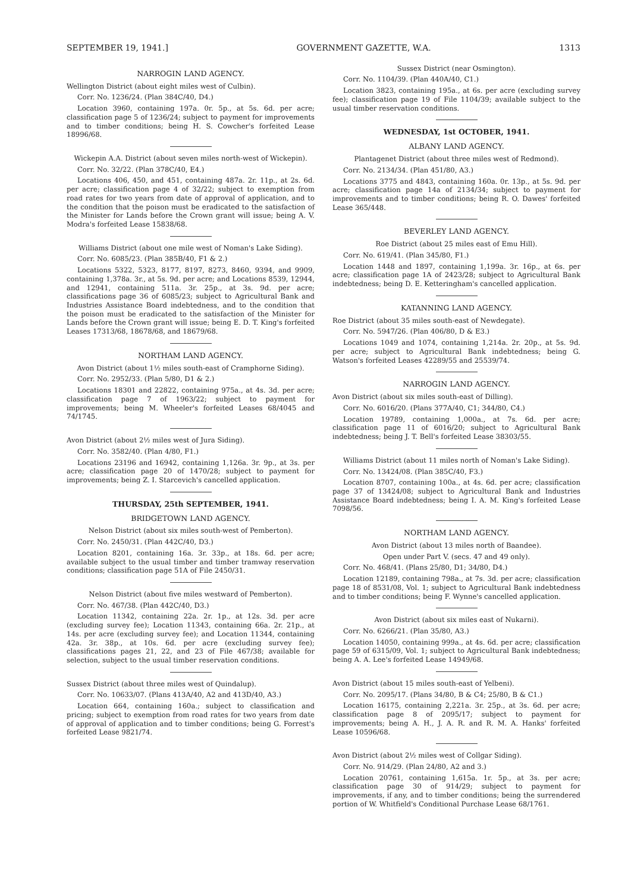SEPTEMBER 19, 1941.] GOVERNMENT GAZETTE, W.A. 1313
NARROGIN LAND AGENCY.
Wellington District (about eight miles west of Culbin).
Corr. No. 1236/24. (Plan 384C/40, D4.)
Location 3960, containing 197a. 0r. 5p., at 5s. 6d. per acre; classification page 5 of 1236/24; subject to payment for improvements and to timber conditions; being H. S. Cowcher's forfeited Lease 18996/68.
Wickepin A.A. District (about seven miles north-west of Wickepin).
Corr. No. 32/22. (Plan 378C/40, E4.)
Locations 406, 450, and 451, containing 487a. 2r. 11p., at 2s. 6d. per acre; classification page 4 of 32/22; subject to exemption from road rates for two years from date of approval of application, and to the condition that the poison must be eradicated to the satisfaction of the Minister for Lands before the Crown grant will issue; being A. V. Modra's forfeited Lease 15838/68.
Williams District (about one mile west of Noman's Lake Siding).
Corr. No. 6085/23. (Plan 385B/40, F1 & 2.)
Locations 5322, 5323, 8177, 8197, 8273, 8460, 9394, and 9909, containing 1,378a. 3r., at 5s. 9d. per acre; and Locations 8539, 12944, and 12941, containing 511a. 3r. 25p., at 3s. 9d. per acre; classifications page 36 of 6085/23; subject to Agricultural Bank and Industries Assistance Board indebtedness, and to the condition that the poison must be eradicated to the satisfaction of the Minister for Lands before the Crown grant will issue; being E. D. T. King's forfeited Leases 17313/68, 18678/68, and 18679/68.
NORTHAM LAND AGENCY.
Avon District (about 1½ miles south-east of Cramphorne Siding).
Corr. No. 2952/33. (Plan 5/80, D1 & 2.)
Locations 18301 and 22822, containing 975a., at 4s. 3d. per acre; classification page 7 of 1963/22; subject to payment for improvements; being M. Wheeler's forfeited Leases 68/4045 and 74/1745.
Avon District (about 2½ miles west of Jura Siding).
Corr. No. 3582/40. (Plan 4/80, F1.)
Locations 23196 and 16942, containing 1,126a. 3r. 9p., at 3s. per acre; classification page 20 of 1470/28; subject to payment for improvements; being Z. I. Starcevich's cancelled application.
THURSDAY, 25th SEPTEMBER, 1941.
BRIDGETOWN LAND AGENCY.
Nelson District (about six miles south-west of Pemberton).
Corr. No. 2450/31. (Plan 442C/40, D3.)
Location 8201, containing 16a. 3r. 33p., at 18s. 6d. per acre; available subject to the usual timber and timber tramway reservation conditions; classification page 51A of File 2450/31.
Nelson District (about five miles westward of Pemberton).
Corr. No. 467/38. (Plan 442C/40, D3.)
Location 11342, containing 22a. 2r. 1p., at 12s. 3d. per acre (excluding survey fee); Location 11343, containing 66a. 2r. 21p., at 14s. per acre (excluding survey fee); and Location 11344, containing 42a. 3r. 38p., at 10s. 6d. per acre (excluding survey fee); classifications pages 21, 22, and 23 of File 467/38; available for selection, subject to the usual timber reservation conditions.
Sussex District (about three miles west of Quindalup).
Corr. No. 10633/07. (Plans 413A/40, A2 and 413D/40, A3.)
Location 664, containing 160a.; subject to classification and pricing; subject to exemption from road rates for two years from date of approval of application and to timber conditions; being G. Forrest's forfeited Lease 9821/74.
Sussex District (near Osmington).
Corr. No. 1104/39. (Plan 440A/40, C1.)
Location 3823, containing 195a., at 6s. per acre (excluding survey fee); classification page 19 of File 1104/39; available subject to the usual timber reservation conditions.
WEDNESDAY, 1st OCTOBER, 1941.
ALBANY LAND AGENCY.
Plantagenet District (about three miles west of Redmond).
Corr. No. 2134/34. (Plan 451/80, A3.)
Locations 3775 and 4843, containing 160a. 0r. 13p., at 5s. 9d. per acre; classification page 14a of 2134/34; subject to payment for improvements and to timber conditions; being R. O. Dawes' forfeited Lease 365/448.
BEVERLEY LAND AGENCY.
Roe District (about 25 miles east of Emu Hill).
Corr. No. 619/41. (Plan 345/80, F1.)
Location 1448 and 1897, containing 1,199a. 3r. 16p., at 6s. per acre; classification page 1A of 2423/28; subject to Agricultural Bank indebtedness; being D. E. Ketteringham's cancelled application.
KATANNING LAND AGENCY.
Roe District (about 35 miles south-east of Newdegate).
Corr. No. 5947/26. (Plan 406/80, D & E3.)
Locations 1049 and 1074, containing 1,214a. 2r. 20p., at 5s. 9d. per acre; subject to Agricultural Bank indebtedness; being G. Watson's forfeited Leases 42289/55 and 25539/74.
NARROGIN LAND AGENCY.
Avon District (about six miles south-east of Dilling).
Corr. No. 6016/20. (Plans 377A/40, C1; 344/80, C4.)
Location 19789, containing 1,000a., at 7s. 6d. per acre; classification page 11 of 6016/20; subject to Agricultural Bank indebtedness; being J. T. Bell's forfeited Lease 38303/55.
Williams District (about 11 miles north of Noman's Lake Siding).
Corr. No. 13424/08. (Plan 385C/40, F3.)
Location 8707, containing 100a., at 4s. 6d. per acre; classification page 37 of 13424/08; subject to Agricultural Bank and Industries Assistance Board indebtedness; being I. A. M. King's forfeited Lease 7098/56.
NORTHAM LAND AGENCY.
Avon District (about 13 miles north of Baandee).
Open under Part V. (secs. 47 and 49 only).
Corr. No. 468/41. (Plans 25/80, D1; 34/80, D4.)
Location 12189, containing 798a., at 7s. 3d. per acre; classification page 18 of 8531/08, Vol. 1; subject to Agricultural Bank indebtedness and to timber conditions; being F. Wynne's cancelled application.
Avon District (about six miles east of Nukarni).
Corr. No. 6266/21. (Plan 35/80, A3.)
Location 14050, containing 999a., at 4s. 6d. per acre; classification page 59 of 6315/09, Vol. 1; subject to Agricultural Bank indebtedness; being A. A. Lee's forfeited Lease 14949/68.
Avon District (about 15 miles south-east of Yelbeni).
Corr. No. 2095/17. (Plans 34/80, B & C4; 25/80, B & C1.)
Location 16175, containing 2,221a. 3r. 25p., at 3s. 6d. per acre; classification page 8 of 2095/17; subject to payment for improvements; being A. H., J. A. R. and R. M. A. Hanks' forfeited Lease 10596/68.
Avon District (about 2½ miles west of Collgar Siding).
Corr. No. 914/29. (Plan 24/80, A2 and 3.)
Location 20761, containing 1,615a. 1r. 5p., at 3s. per acre; classification page 30 of 914/29; subject to payment for improvements, if any, and to timber conditions; being the surrendered portion of W. Whitfield's Conditional Purchase Lease 68/1761.